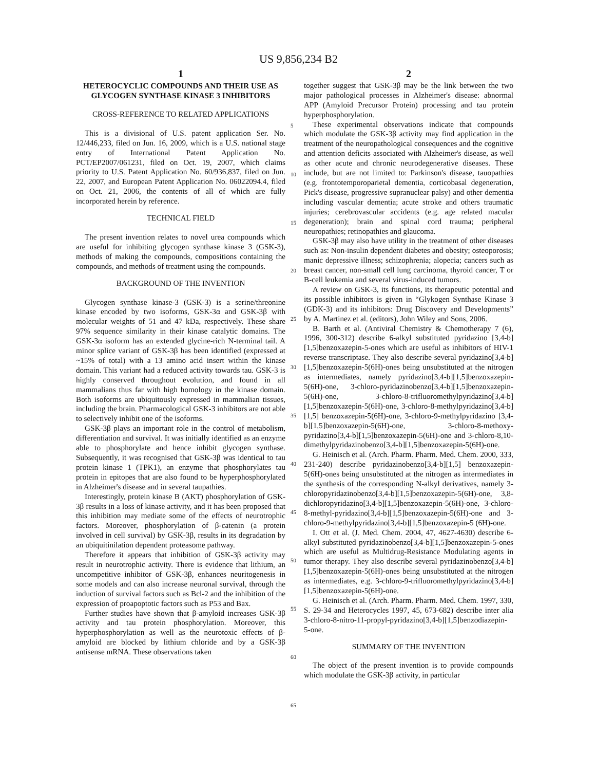US 9,856,234 B2
1
HETEROCYCLIC COMPOUNDS AND THEIR USE AS GLYCOGEN SYNTHASE KINASE 3 INHIBITORS
CROSS-REFERENCE TO RELATED APPLICATIONS
This is a divisional of U.S. patent application Ser. No. 12/446,233, filed on Jun. 16, 2009, which is a U.S. national stage entry of International Patent Application No. PCT/EP2007/061231, filed on Oct. 19, 2007, which claims priority to U.S. Patent Application No. 60/936,837, filed on Jun. 22, 2007, and European Patent Application No. 06022094.4, filed on Oct. 21, 2006, the contents of all of which are fully incorporated herein by reference.
TECHNICAL FIELD
The present invention relates to novel urea compounds which are useful for inhibiting glycogen synthase kinase 3 (GSK-3), methods of making the compounds, compositions containing the compounds, and methods of treatment using the compounds.
BACKGROUND OF THE INVENTION
Glycogen synthase kinase-3 (GSK-3) is a serine/threonine kinase encoded by two isoforms, GSK-3α and GSK-3β with molecular weights of 51 and 47 kDa, respectively. These share 97% sequence similarity in their kinase catalytic domains. The GSK-3α isoform has an extended glycine-rich N-terminal tail. A minor splice variant of GSK-3β has been identified (expressed at ~15% of total) with a 13 amino acid insert within the kinase domain. This variant had a reduced activity towards tau. GSK-3 is highly conserved throughout evolution, and found in all mammalians thus far with high homology in the kinase domain. Both isoforms are ubiquitously expressed in mammalian tissues, including the brain. Pharmacological GSK-3 inhibitors are not able to selectively inhibit one of the isoforms.
GSK-3β plays an important role in the control of metabolism, differentiation and survival. It was initially identified as an enzyme able to phosphorylate and hence inhibit glycogen synthase. Subsequently, it was recognised that GSK-3β was identical to tau protein kinase 1 (TPK1), an enzyme that phosphorylates tau protein in epitopes that are also found to be hyperphosphorylated in Alzheimer's disease and in several taupathies.
Interestingly, protein kinase B (AKT) phosphorylation of GSK-3β results in a loss of kinase activity, and it has been proposed that this inhibition may mediate some of the effects of neurotrophic factors. Moreover, phosphorylation of β-catenin (a protein involved in cell survival) by GSK-3β, results in its degradation by an ubiquitinilation dependent proteasome pathway.
Therefore it appears that inhibition of GSK-3β activity may result in neurotrophic activity. There is evidence that lithium, an uncompetitive inhibitor of GSK-3β, enhances neuritogenesis in some models and can also increase neuronal survival, through the induction of survival factors such as Bcl-2 and the inhibition of the expression of proapoptotic factors such as P53 and Bax.
Further studies have shown that β-amyloid increases GSK-3β activity and tau protein phosphorylation. Moreover, this hyperphosphorylation as well as the neurotoxic effects of β-amyloid are blocked by lithium chloride and by a GSK-3β antisense mRNA. These observations taken
2
together suggest that GSK-3β may be the link between the two major pathological processes in Alzheimer's disease: abnormal APP (Amyloid Precursor Protein) processing and tau protein hyperphosphorylation.
These experimental observations indicate that compounds which modulate the GSK-3β activity may find application in the treatment of the neuropathological consequences and the cognitive and attention deficits associated with Alzheimer's disease, as well as other acute and chronic neurodegenerative diseases. These include, but are not limited to: Parkinson's disease, tauopathies (e.g. frontotemporoparietal dementia, corticobasal degeneration, Pick's disease, progressive supranuclear palsy) and other dementia including vascular dementia; acute stroke and others traumatic injuries; cerebrovascular accidents (e.g. age related macular degeneration); brain and spinal cord trauma; peripheral neuropathies; retinopathies and glaucoma.
GSK-3β may also have utility in the treatment of other diseases such as: Non-insulin dependent diabetes and obesity; osteoporosis; manic depressive illness; schizophrenia; alopecia; cancers such as breast cancer, non-small cell lung carcinoma, thyroid cancer, T or B-cell leukemia and several virus-induced tumors.
A review on GSK-3, its functions, its therapeutic potential and its possible inhibitors is given in “Glykogen Synthase Kinase 3 (GDK-3) and its inhibitors: Drug Discovery and Developments” by A. Martinez et al. (editors), John Wiley and Sons, 2006.
B. Barth et al. (Antiviral Chemistry & Chemotherapy 7 (6), 1996, 300-312) describe 6-alkyl substituted pyridazino [3,4-b][1,5]benzoxazepin-5-ones which are useful as inhibitors of HIV-1 reverse transcriptase. They also describe several pyridazino[3,4-b][1,5]benzoxazepin-5(6H)-ones being unsubstituted at the nitrogen as intermediates, namely pyridazino[3,4-b][1,5]benzoxazepin-5(6H)-one, 3-chloro-pyridazinobenzo[3,4-b][1,5]benzoxazepin-5(6H)-one, 3-chloro-8-trifluoromethylpyridazino[3,4-b][1,5]benzoxazepin-5(6H)-one, 3-chloro-8-methylpyridazino[3,4-b][1,5] benzoxazepin-5(6H)-one, 3-chloro-9-methylpyridazino [3,4-b][1,5]benzoxazepin-5(6H)-one, 3-chloro-8-methoxy-pyridazino[3,4-b][1,5]benzoxazepin-5(6H)-one and 3-chloro-8,10-dimethylpyridazinobenzo[3,4-b][1,5]benzoxazepin-5(6H)-one.
G. Heinisch et al. (Arch. Pharm. Pharm. Med. Chem. 2000, 333, 231-240) describe pyridazinobenzo[3,4-b][1,5] benzoxazepin-5(6H)-ones being unsubstituted at the nitrogen as intermediates in the synthesis of the corresponding N-alkyl derivatives, namely 3-chloropyridazinobenzo[3,4-b][1,5]benzoxazepin-5(6H)-one, 3,8-dichloropyridazino[3,4-b][1,5]benzoxazepin-5(6H)-one, 3-chloro-8-methyl-pyridazino[3,4-b][1,5]benzoxazepin-5(6H)-one and 3-chloro-9-methylpyridazino[3,4-b][1,5]benzoxazepin-5 (6H)-one.
I. Ott et al. (J. Med. Chem. 2004, 47, 4627-4630) describe 6-alkyl substituted pyridazinobenzo[3,4-b][1,5]benzoxazepin-5-ones which are useful as Multidrug-Resistance Modulating agents in tumor therapy. They also describe several pyridazinobenzo[3,4-b][1,5]benzoxazepin-5(6H)-ones being unsubstituted at the nitrogen as intermediates, e.g. 3-chloro-9-trifluoromethylpyridazino[3,4-b][1,5]benzoxazepin-5(6H)-one.
G. Heinisch et al. (Arch. Pharm. Pharm. Med. Chem. 1997, 330, S. 29-34 and Heterocycles 1997, 45, 673-682) describe inter alia 3-chloro-8-nitro-11-propyl-pyridazino[3,4-b][1,5]benzodiazepin-5-one.
SUMMARY OF THE INVENTION
The object of the present invention is to provide compounds which modulate the GSK-3β activity, in particular
5
10
15
20
25
30
35
40
45
50
55
60
65